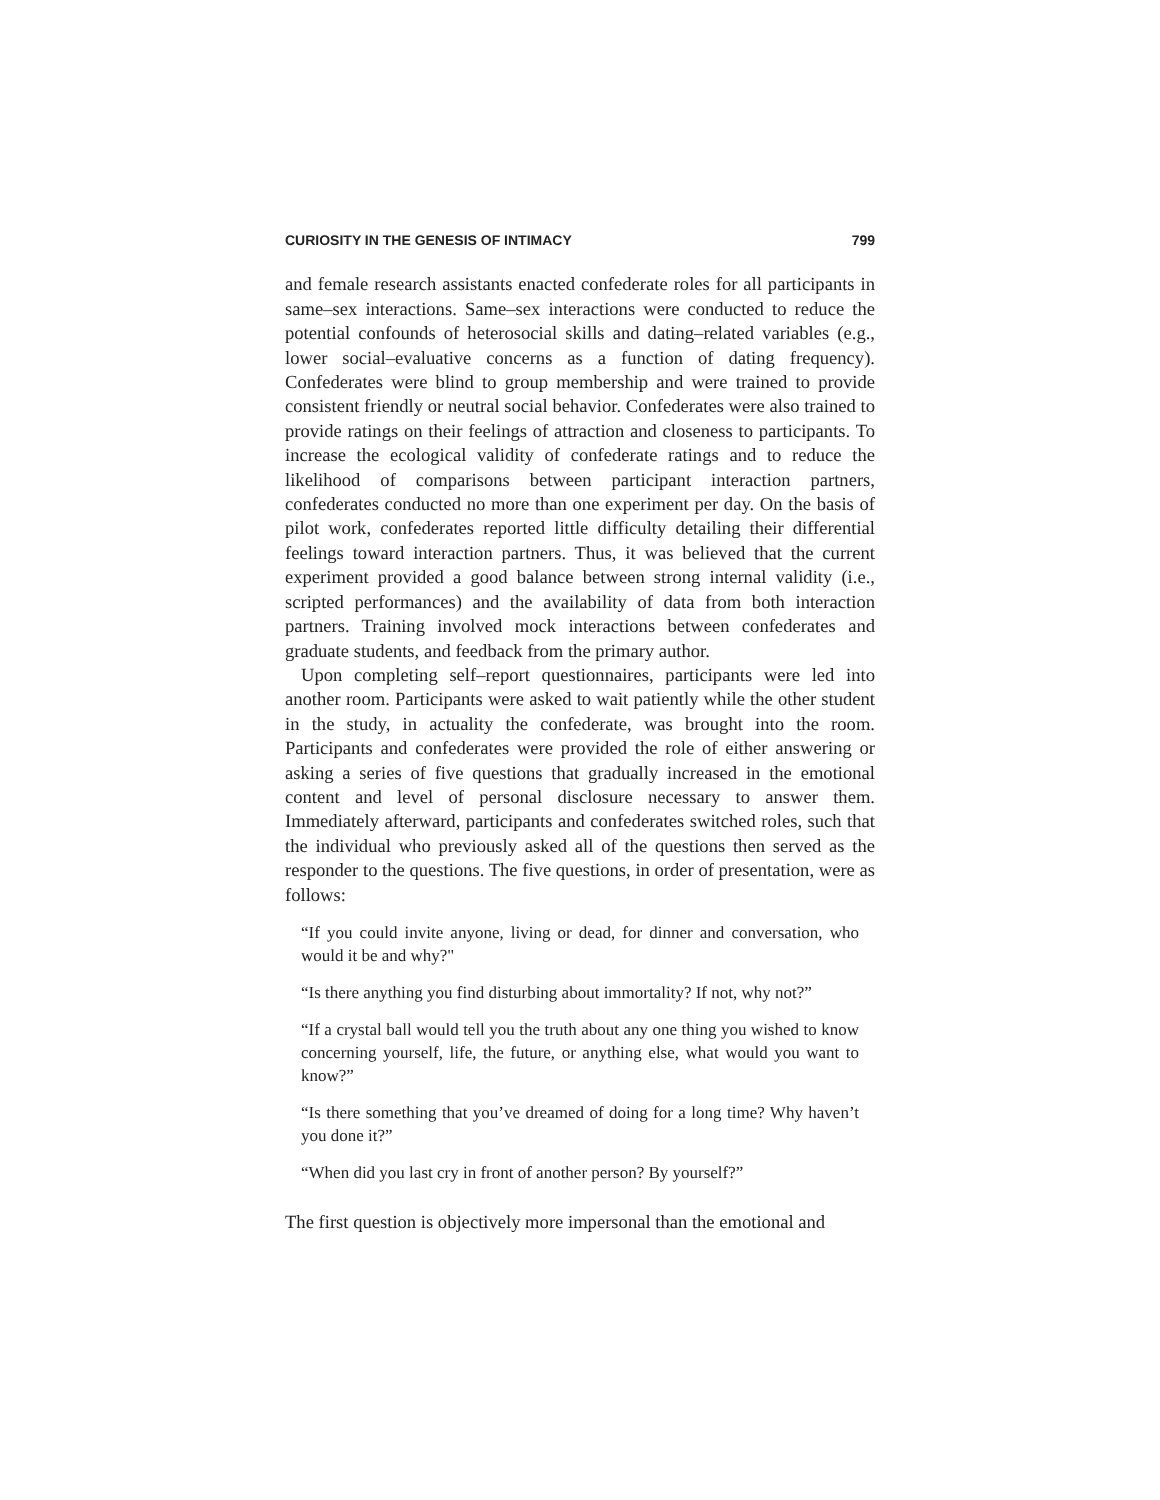CURIOSITY IN THE GENESIS OF INTIMACY 799
and female research assistants enacted confederate roles for all participants in same–sex interactions. Same–sex interactions were conducted to reduce the potential confounds of heterosocial skills and dating–related variables (e.g., lower social–evaluative concerns as a function of dating frequency). Confederates were blind to group membership and were trained to provide consistent friendly or neutral social behavior. Confederates were also trained to provide ratings on their feelings of attraction and closeness to participants. To increase the ecological validity of confederate ratings and to reduce the likelihood of comparisons between participant interaction partners, confederates conducted no more than one experiment per day. On the basis of pilot work, confederates reported little difficulty detailing their differential feelings toward interaction partners. Thus, it was believed that the current experiment provided a good balance between strong internal validity (i.e., scripted performances) and the availability of data from both interaction partners. Training involved mock interactions between confederates and graduate students, and feedback from the primary author.
Upon completing self–report questionnaires, participants were led into another room. Participants were asked to wait patiently while the other student in the study, in actuality the confederate, was brought into the room. Participants and confederates were provided the role of either answering or asking a series of five questions that gradually increased in the emotional content and level of personal disclosure necessary to answer them. Immediately afterward, participants and confederates switched roles, such that the individual who previously asked all of the questions then served as the responder to the questions. The five questions, in order of presentation, were as follows:
“If you could invite anyone, living or dead, for dinner and conversation, who would it be and why?"
“Is there anything you find disturbing about immortality? If not, why not?”
“If a crystal ball would tell you the truth about any one thing you wished to know concerning yourself, life, the future, or anything else, what would you want to know?”
“Is there something that you’ve dreamed of doing for a long time? Why haven’t you done it?”
“When did you last cry in front of another person? By yourself?”
The first question is objectively more impersonal than the emotional and